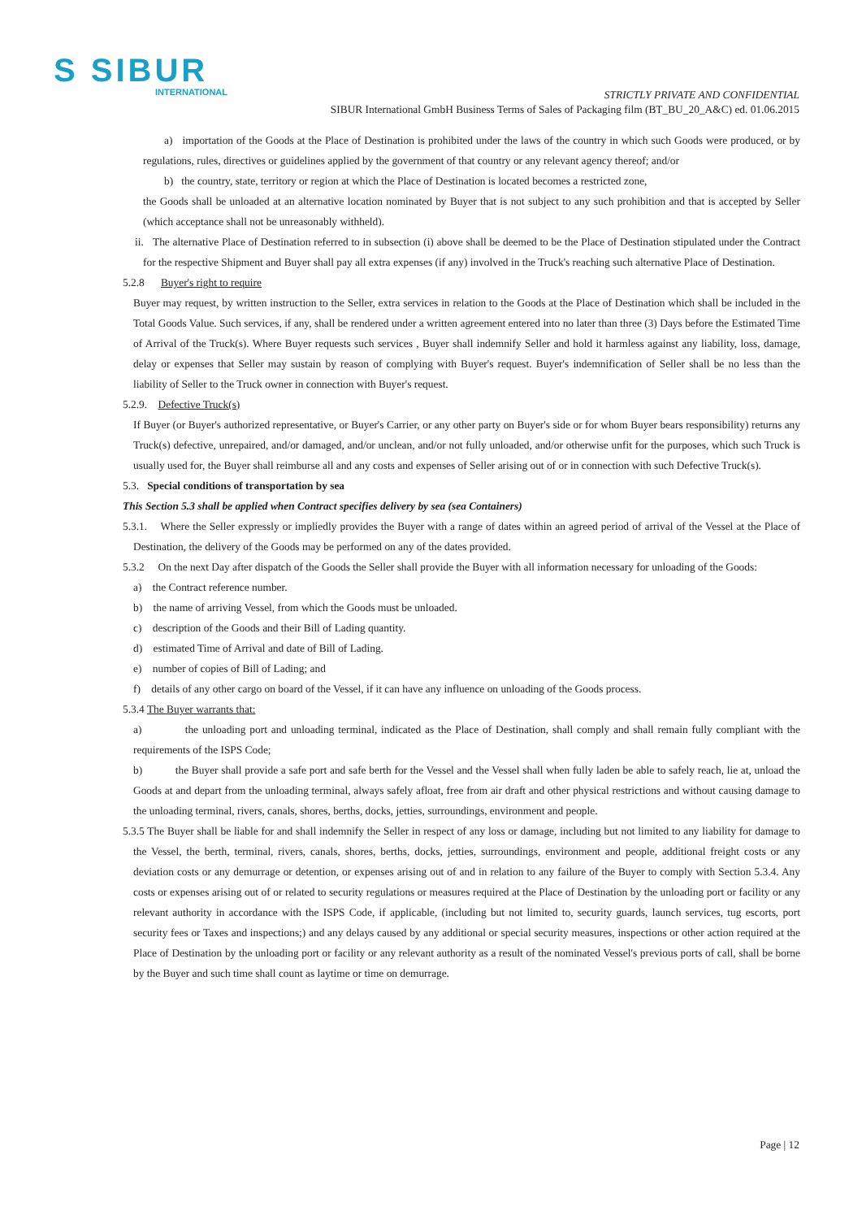S SIBUR
INTERNATIONAL
STRICTLY PRIVATE AND CONFIDENTIAL
SIBUR International GmbH Business Terms of Sales of Packaging film (BT_BU_20_A&C) ed. 01.06.2015
a) importation of the Goods at the Place of Destination is prohibited under the laws of the country in which such Goods were produced, or by regulations, rules, directives or guidelines applied by the government of that country or any relevant agency thereof; and/or
b) the country, state, territory or region at which the Place of Destination is located becomes a restricted zone,
the Goods shall be unloaded at an alternative location nominated by Buyer that is not subject to any such prohibition and that is accepted by Seller (which acceptance shall not be unreasonably withheld).
ii. The alternative Place of Destination referred to in subsection (i) above shall be deemed to be the Place of Destination stipulated under the Contract for the respective Shipment and Buyer shall pay all extra expenses (if any) involved in the Truck's reaching such alternative Place of Destination.
5.2.8 Buyer's right to require
Buyer may request, by written instruction to the Seller, extra services in relation to the Goods at the Place of Destination which shall be included in the Total Goods Value. Such services, if any, shall be rendered under a written agreement entered into no later than three (3) Days before the Estimated Time of Arrival of the Truck(s). Where Buyer requests such services , Buyer shall indemnify Seller and hold it harmless against any liability, loss, damage, delay or expenses that Seller may sustain by reason of complying with Buyer's request. Buyer's indemnification of Seller shall be no less than the liability of Seller to the Truck owner in connection with Buyer's request.
5.2.9. Defective Truck(s)
If Buyer (or Buyer's authorized representative, or Buyer's Carrier, or any other party on Buyer's side or for whom Buyer bears responsibility) returns any Truck(s) defective, unrepaired, and/or damaged, and/or unclean, and/or not fully unloaded, and/or otherwise unfit for the purposes, which such Truck is usually used for, the Buyer shall reimburse all and any costs and expenses of Seller arising out of or in connection with such Defective Truck(s).
5.3. Special conditions of transportation by sea
This Section 5.3 shall be applied when Contract specifies delivery by sea (sea Containers)
5.3.1. Where the Seller expressly or impliedly provides the Buyer with a range of dates within an agreed period of arrival of the Vessel at the Place of Destination, the delivery of the Goods may be performed on any of the dates provided.
5.3.2 On the next Day after dispatch of the Goods the Seller shall provide the Buyer with all information necessary for unloading of the Goods:
a) the Contract reference number.
b) the name of arriving Vessel, from which the Goods must be unloaded.
c) description of the Goods and their Bill of Lading quantity.
d) estimated Time of Arrival and date of Bill of Lading.
e) number of copies of Bill of Lading; and
f) details of any other cargo on board of the Vessel, if it can have any influence on unloading of the Goods process.
5.3.4 The Buyer warrants that:
a) the unloading port and unloading terminal, indicated as the Place of Destination, shall comply and shall remain fully compliant with the requirements of the ISPS Code;
b) the Buyer shall provide a safe port and safe berth for the Vessel and the Vessel shall when fully laden be able to safely reach, lie at, unload the Goods at and depart from the unloading terminal, always safely afloat, free from air draft and other physical restrictions and without causing damage to the unloading terminal, rivers, canals, shores, berths, docks, jetties, surroundings, environment and people.
5.3.5 The Buyer shall be liable for and shall indemnify the Seller in respect of any loss or damage, including but not limited to any liability for damage to the Vessel, the berth, terminal, rivers, canals, shores, berths, docks, jetties, surroundings, environment and people, additional freight costs or any deviation costs or any demurrage or detention, or expenses arising out of and in relation to any failure of the Buyer to comply with Section 5.3.4. Any costs or expenses arising out of or related to security regulations or measures required at the Place of Destination by the unloading port or facility or any relevant authority in accordance with the ISPS Code, if applicable, (including but not limited to, security guards, launch services, tug escorts, port security fees or Taxes and inspections;) and any delays caused by any additional or special security measures, inspections or other action required at the Place of Destination by the unloading port or facility or any relevant authority as a result of the nominated Vessel's previous ports of call, shall be borne by the Buyer and such time shall count as laytime or time on demurrage.
Page | 12